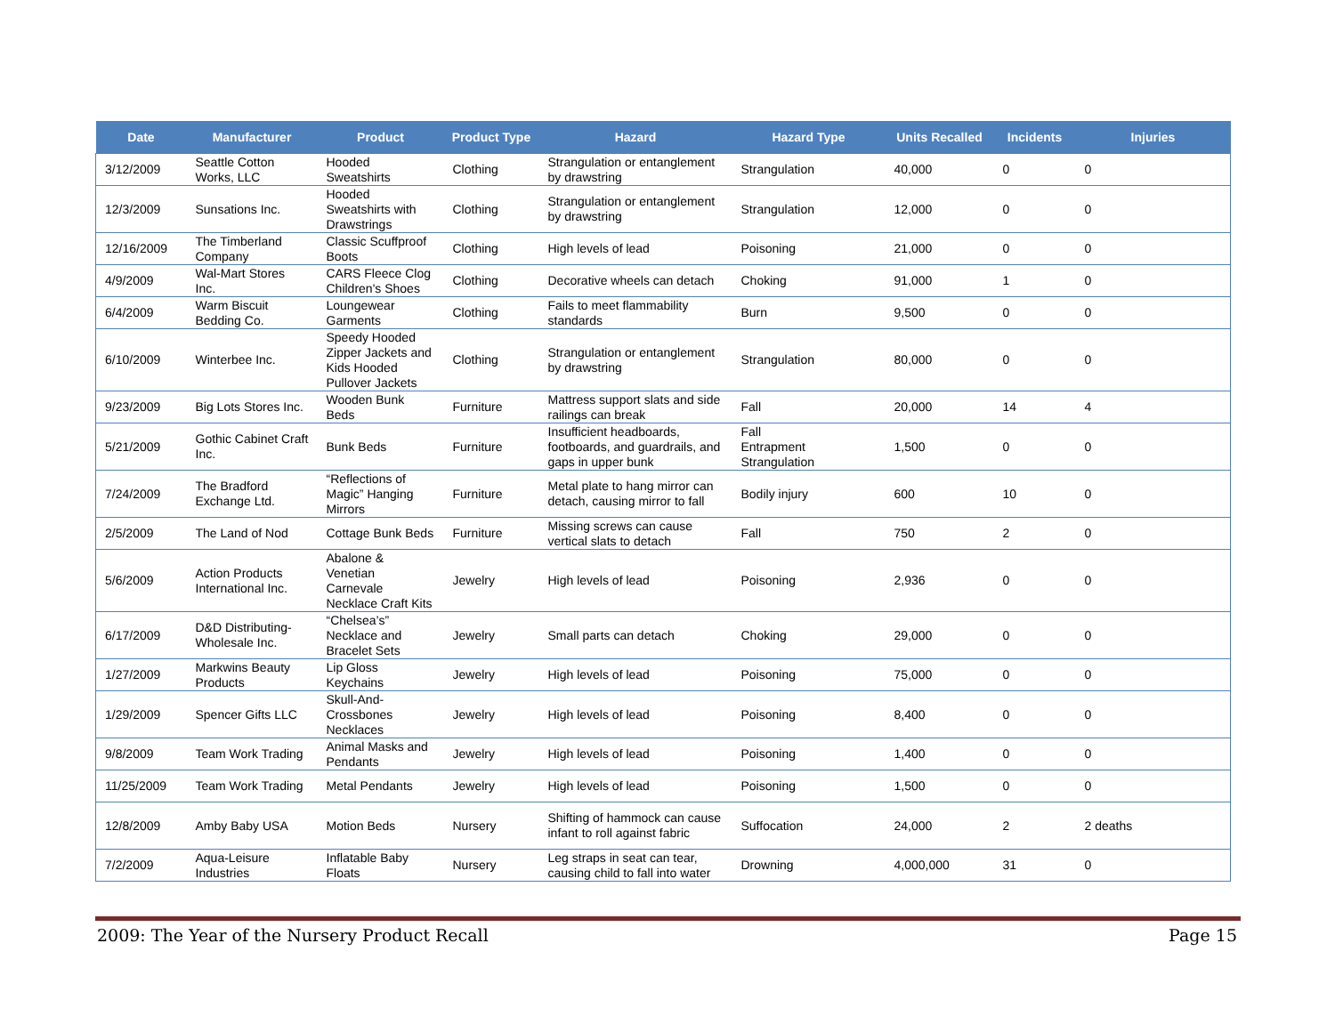| Date | Manufacturer | Product | Product Type | Hazard | Hazard Type | Units Recalled | Incidents | Injuries |
| --- | --- | --- | --- | --- | --- | --- | --- | --- |
| 3/12/2009 | Seattle Cotton Works, LLC | Hooded Sweatshirts | Clothing | Strangulation or entanglement by drawstring | Strangulation | 40,000 | 0 | 0 |
| 12/3/2009 | Sunsations Inc. | Hooded Sweatshirts with Drawstrings | Clothing | Strangulation or entanglement by drawstring | Strangulation | 12,000 | 0 | 0 |
| 12/16/2009 | The Timberland Company | Classic Scuffproof Boots | Clothing | High levels of lead | Poisoning | 21,000 | 0 | 0 |
| 4/9/2009 | Wal-Mart Stores Inc. | CARS Fleece Clog Children's Shoes | Clothing | Decorative wheels can detach | Choking | 91,000 | 1 | 0 |
| 6/4/2009 | Warm Biscuit Bedding Co. | Loungewear Garments | Clothing | Fails to meet flammability standards | Burn | 9,500 | 0 | 0 |
| 6/10/2009 | Winterbee Inc. | Speedy Hooded Zipper Jackets and Kids Hooded Pullover Jackets | Clothing | Strangulation or entanglement by drawstring | Strangulation | 80,000 | 0 | 0 |
| 9/23/2009 | Big Lots Stores Inc. | Wooden Bunk Beds | Furniture | Mattress support slats and side railings can break | Fall | 20,000 | 14 | 4 |
| 5/21/2009 | Gothic Cabinet Craft Inc. | Bunk Beds | Furniture | Insufficient headboards, footboards, and guardrails, and gaps in upper bunk | Fall Entrapment Strangulation | 1,500 | 0 | 0 |
| 7/24/2009 | The Bradford Exchange Ltd. | “Reflections of Magic” Hanging Mirrors | Furniture | Metal plate to hang mirror can detach, causing mirror to fall | Bodily injury | 600 | 10 | 0 |
| 2/5/2009 | The Land of Nod | Cottage Bunk Beds | Furniture | Missing screws can cause vertical slats to detach | Fall | 750 | 2 | 0 |
| 5/6/2009 | Action Products International Inc. | Abalone & Venetian Carnevale Necklace Craft Kits | Jewelry | High levels of lead | Poisoning | 2,936 | 0 | 0 |
| 6/17/2009 | D&D Distributing-Wholesale Inc. | “Chelsea’s” Necklace and Bracelet Sets | Jewelry | Small parts can detach | Choking | 29,000 | 0 | 0 |
| 1/27/2009 | Markwins Beauty Products | Lip Gloss Keychains | Jewelry | High levels of lead | Poisoning | 75,000 | 0 | 0 |
| 1/29/2009 | Spencer Gifts LLC | Skull-And-Crossbones Necklaces | Jewelry | High levels of lead | Poisoning | 8,400 | 0 | 0 |
| 9/8/2009 | Team Work Trading | Animal Masks and Pendants | Jewelry | High levels of lead | Poisoning | 1,400 | 0 | 0 |
| 11/25/2009 | Team Work Trading | Metal Pendants | Jewelry | High levels of lead | Poisoning | 1,500 | 0 | 0 |
| 12/8/2009 | Amby Baby USA | Motion Beds | Nursery | Shifting of hammock can cause infant to roll against fabric | Suffocation | 24,000 | 2 | 2 deaths |
| 7/2/2009 | Aqua-Leisure Industries | Inflatable Baby Floats | Nursery | Leg straps in seat can tear, causing child to fall into water | Drowning | 4,000,000 | 31 | 0 |
2009: The Year of the Nursery Product Recall Page 15